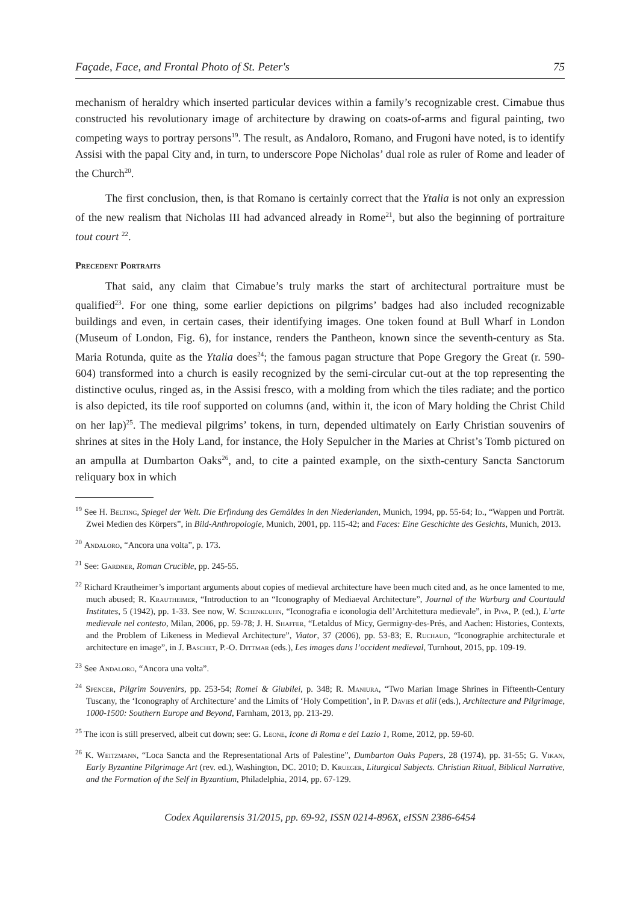Façade, Face, and Frontal Photo of St. Peter's 75
mechanism of heraldry which inserted particular devices within a family’s recognizable crest. Cimabue thus constructed his revolutionary image of architecture by drawing on coats-of-arms and figural painting, two competing ways to portray persons<sup>19</sup>. The result, as Andaloro, Romano, and Frugoni have noted, is to identify Assisi with the papal City and, in turn, to underscore Pope Nicholas’ dual role as ruler of Rome and leader of the Church<sup>20</sup>.
The first conclusion, then, is that Romano is certainly correct that the Ytalia is not only an expression of the new realism that Nicholas III had advanced already in Rome<sup>21</sup>, but also the beginning of portraiture tout court <sup>22</sup>.
Precedent Portraits
That said, any claim that Cimabue’s truly marks the start of architectural portraiture must be qualified<sup>23</sup>. For one thing, some earlier depictions on pilgrims’ badges had also included recognizable buildings and even, in certain cases, their identifying images. One token found at Bull Wharf in London (Museum of London, Fig. 6), for instance, renders the Pantheon, known since the seventh-century as Sta. Maria Rotunda, quite as the Ytalia does<sup>24</sup>; the famous pagan structure that Pope Gregory the Great (r. 590-604) transformed into a church is easily recognized by the semi-circular cut-out at the top representing the distinctive oculus, ringed as, in the Assisi fresco, with a molding from which the tiles radiate; and the portico is also depicted, its tile roof supported on columns (and, within it, the icon of Mary holding the Christ Child on her lap)<sup>25</sup>. The medieval pilgrims’ tokens, in turn, depended ultimately on Early Christian souvenirs of shrines at sites in the Holy Land, for instance, the Holy Sepulcher in the Maries at Christ’s Tomb pictured on an ampulla at Dumbarton Oaks<sup>26</sup>, and, to cite a painted example, on the sixth-century Sancta Sanctorum reliquary box in which
<sup>19</sup> See H. Belting, Spiegel der Welt. Die Erfindung des Gemäldes in den Niederlanden, Munich, 1994, pp. 55-64; Id., “Wappen und Porträt. Zwei Medien des Körpers”, in Bild-Anthropologie, Munich, 2001, pp. 115-42; and Faces: Eine Geschichte des Gesichts, Munich, 2013.
<sup>20</sup> Andaloro, “Ancora una volta”, p. 173.
<sup>21</sup> See: Gardner, Roman Crucible, pp. 245-55.
<sup>22</sup> Richard Krautheimer’s important arguments about copies of medieval architecture have been much cited and, as he once lamented to me, much abused; R. Krautheimer, “Introduction to an “Iconography of Mediaeval Architecture”, Journal of the Warburg and Courtauld Institutes, 5 (1942), pp. 1-33. See now, W. Schenkluhn, “Iconografia e iconologia dell’Architettura medievale”, in Piva, P. (ed.), L’arte medievale nel contesto, Milan, 2006, pp. 59-78; J. H. Shaffer, “Letaldus of Micy, Germigny-des-Prés, and Aachen: Histories, Contexts, and the Problem of Likeness in Medieval Architecture”, Viator, 37 (2006), pp. 53-83; E. Ruchaud, “Iconographie architecturale et architecture en image”, in J. Baschet, P.-O. Dittmar (eds.), Les images dans l’occident medieval, Turnhout, 2015, pp. 109-19.
<sup>23</sup> See Andaloro, “Ancora una volta”.
<sup>24</sup> Spencer, Pilgrim Souvenirs, pp. 253-54; Romei & Giubilei, p. 348; R. Maniura, “Two Marian Image Shrines in Fifteenth-Century Tuscany, the ‘Iconography of Architecture’ and the Limits of ‘Holy Competition’, in P. Davies et alii (eds.), Architecture and Pilgrimage, 1000-1500: Southern Europe and Beyond, Farnham, 2013, pp. 213-29.
<sup>25</sup> The icon is still preserved, albeit cut down; see: G. Leone, Icone di Roma e del Lazio 1, Rome, 2012, pp. 59-60.
<sup>26</sup> K. Weitzmann, “Loca Sancta and the Representational Arts of Palestine”, Dumbarton Oaks Papers, 28 (1974), pp. 31-55; G. Vikan, Early Byzantine Pilgrimage Art (rev. ed.), Washington, DC. 2010; D. Krueger, Liturgical Subjects. Christian Ritual, Biblical Narrative, and the Formation of the Self in Byzantium, Philadelphia, 2014, pp. 67-129.
Codex Aquilarensis 31/2015, pp. 69-92, ISSN 0214-896X, eISSN 2386-6454